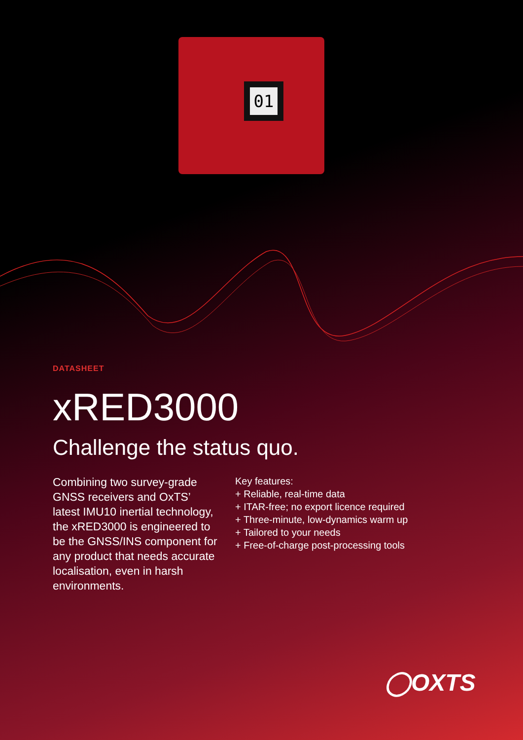01
DATASHEET
xRED3000
Challenge the status quo.
Combining two survey-grade GNSS receivers and OxTS’ latest IMU10 inertial technology, the xRED3000 is engineered to be the GNSS/INS component for any product that needs accurate localisation, even in harsh environments.
Key features:
+ Reliable, real-time data
+ ITAR-free; no export licence required
+ Three-minute, low-dynamics warm up
+ Tailored to your needs
+ Free-of-charge post-processing tools
◯OXTS